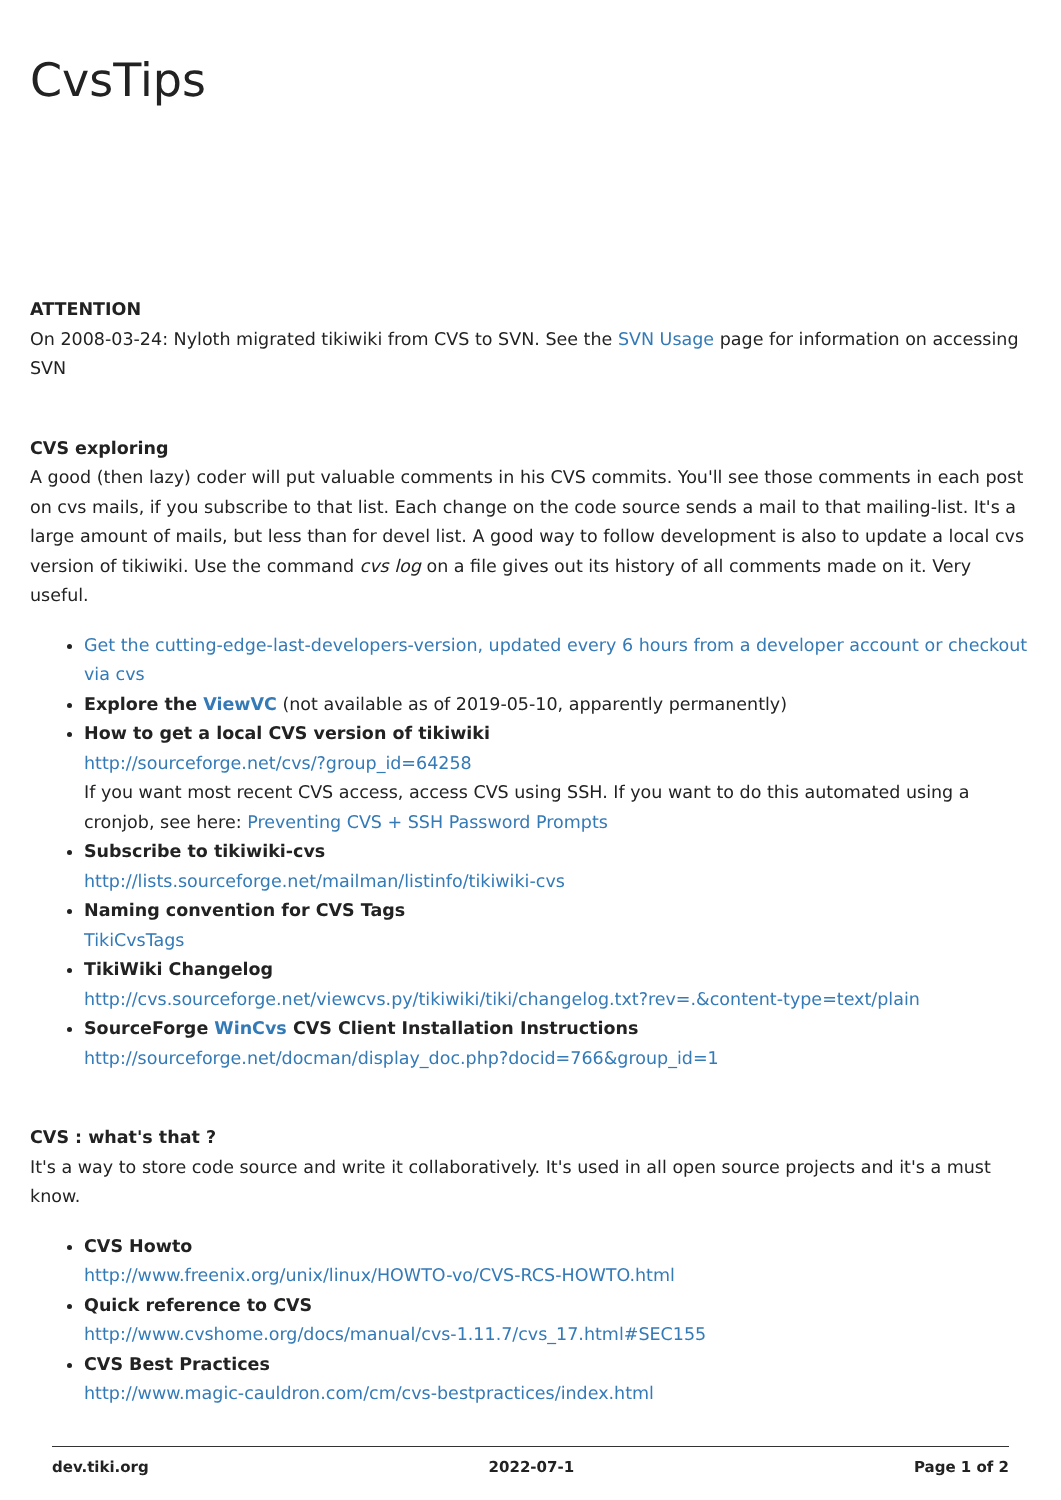CvsTips
ATTENTION
On 2008-03-24: Nyloth migrated tikiwiki from CVS to SVN. See the SVN Usage page for information on accessing SVN
CVS exploring
A good (then lazy) coder will put valuable comments in his CVS commits. You'll see those comments in each post on cvs mails, if you subscribe to that list. Each change on the code source sends a mail to that mailing-list. It's a large amount of mails, but less than for devel list. A good way to follow development is also to update a local cvs version of tikiwiki. Use the command cvs log on a file gives out its history of all comments made on it. Very useful.
Get the cutting-edge-last-developers-version, updated every 6 hours from a developer account or checkout via cvs
Explore the ViewVC (not available as of 2019-05-10, apparently permanently)
How to get a local CVS version of tikiwiki
http://sourceforge.net/cvs/?group_id=64258
If you want most recent CVS access, access CVS using SSH. If you want to do this automated using a cronjob, see here: Preventing CVS + SSH Password Prompts
Subscribe to tikiwiki-cvs
http://lists.sourceforge.net/mailman/listinfo/tikiwiki-cvs
Naming convention for CVS Tags
TikiCvsTags
TikiWiki Changelog
http://cvs.sourceforge.net/viewcvs.py/tikiwiki/tiki/changelog.txt?rev=.&content-type=text/plain
SourceForge WinCvs CVS Client Installation Instructions
http://sourceforge.net/docman/display_doc.php?docid=766&group_id=1
CVS : what's that ?
It's a way to store code source and write it collaboratively. It's used in all open source projects and it's a must know.
CVS Howto
http://www.freenix.org/unix/linux/HOWTO-vo/CVS-RCS-HOWTO.html
Quick reference to CVS
http://www.cvshome.org/docs/manual/cvs-1.11.7/cvs_17.html#SEC155
CVS Best Practices
http://www.magic-cauldron.com/cm/cvs-bestpractices/index.html
dev.tiki.org 2022-07-1 Page 1 of 2